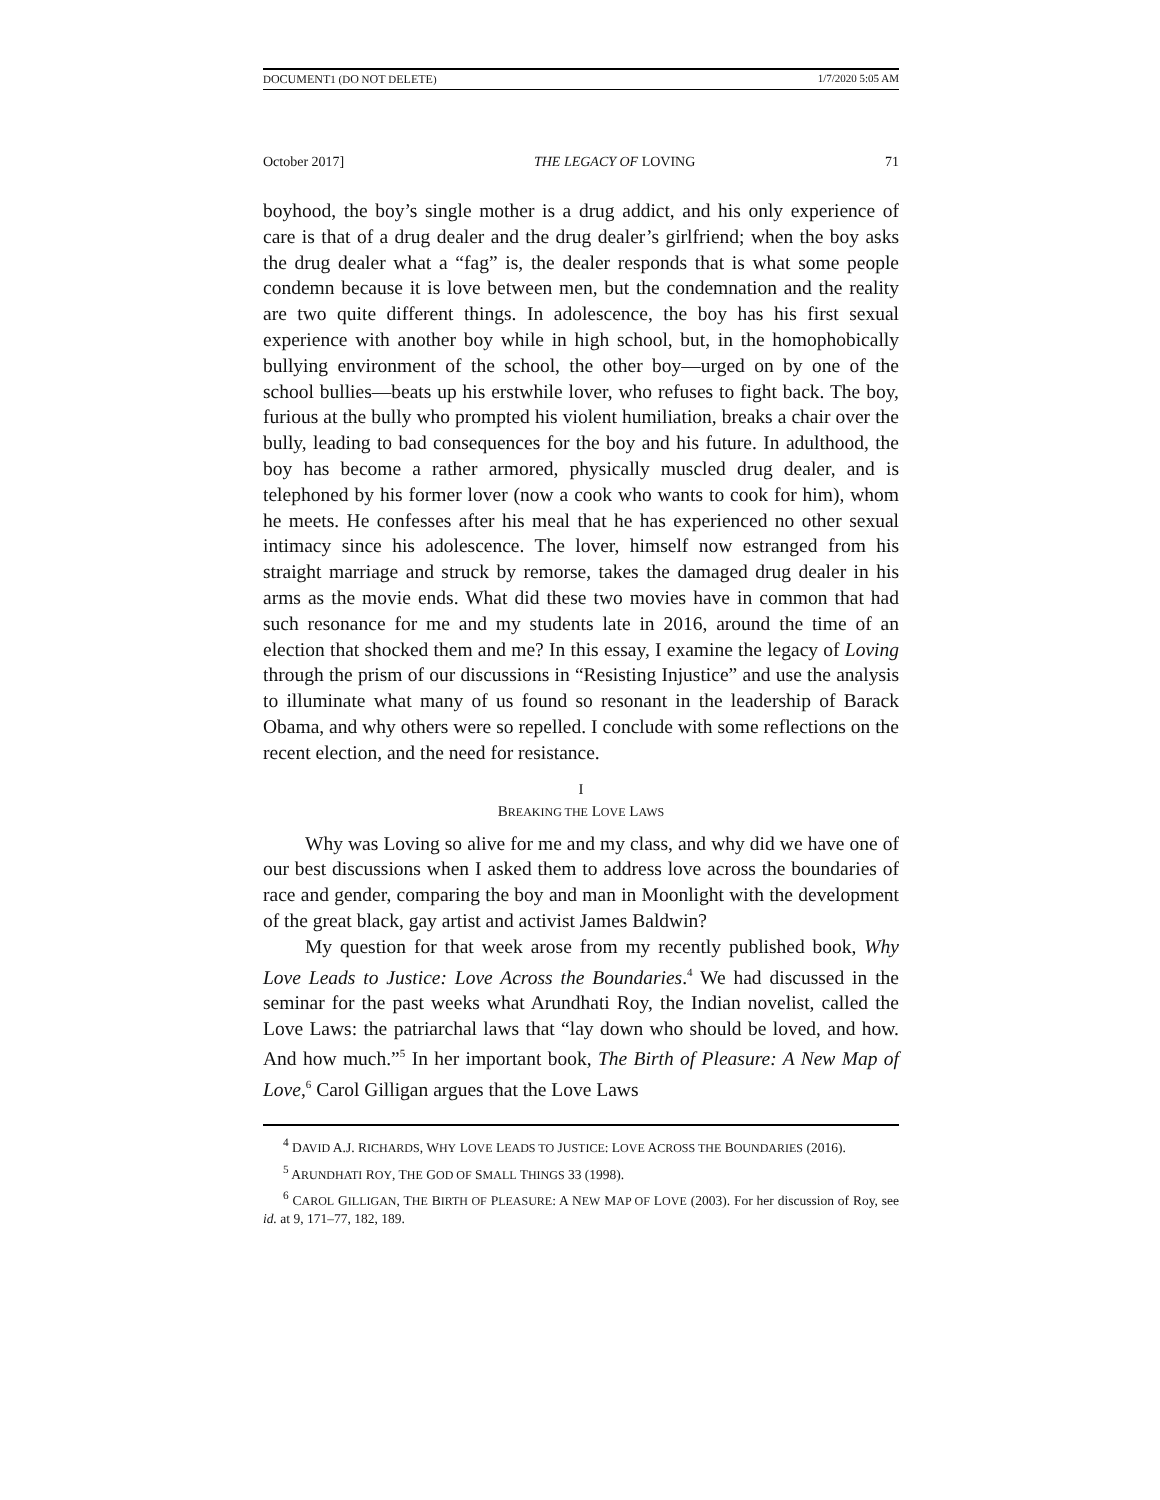DOCUMENT1 (DO NOT DELETE) 1/7/2020 5:05 AM
October 2017] THE LEGACY OF LOVING 71
boyhood, the boy’s single mother is a drug addict, and his only experience of care is that of a drug dealer and the drug dealer’s girlfriend; when the boy asks the drug dealer what a “fag” is, the dealer responds that is what some people condemn because it is love between men, but the condemnation and the reality are two quite different things. In adolescence, the boy has his first sexual experience with another boy while in high school, but, in the homophobically bullying environment of the school, the other boy—urged on by one of the school bullies—beats up his erstwhile lover, who refuses to fight back. The boy, furious at the bully who prompted his violent humiliation, breaks a chair over the bully, leading to bad consequences for the boy and his future. In adulthood, the boy has become a rather armored, physically muscled drug dealer, and is telephoned by his former lover (now a cook who wants to cook for him), whom he meets. He confesses after his meal that he has experienced no other sexual intimacy since his adolescence. The lover, himself now estranged from his straight marriage and struck by remorse, takes the damaged drug dealer in his arms as the movie ends. What did these two movies have in common that had such resonance for me and my students late in 2016, around the time of an election that shocked them and me? In this essay, I examine the legacy of Loving through the prism of our discussions in “Resisting Injustice” and use the analysis to illuminate what many of us found so resonant in the leadership of Barack Obama, and why others were so repelled. I conclude with some reflections on the recent election, and the need for resistance.
I
BREAKING THE LOVE LAWS
Why was Loving so alive for me and my class, and why did we have one of our best discussions when I asked them to address love across the boundaries of race and gender, comparing the boy and man in Moonlight with the development of the great black, gay artist and activist James Baldwin?
My question for that week arose from my recently published book, Why Love Leads to Justice: Love Across the Boundaries.<sup>4</sup> We had discussed in the seminar for the past weeks what Arundhati Roy, the Indian novelist, called the Love Laws: the patriarchal laws that “lay down who should be loved, and how. And how much.”<sup>5</sup> In her important book, The Birth of Pleasure: A New Map of Love,<sup>6</sup> Carol Gilligan argues that the Love Laws
<sup>4</sup> DAVID A.J. RICHARDS, WHY LOVE LEADS TO JUSTICE: LOVE ACROSS THE BOUNDARIES (2016).
<sup>5</sup> ARUNDHATI ROY, THE GOD OF SMALL THINGS 33 (1998).
<sup>6</sup> CAROL GILLIGAN, THE BIRTH OF PLEASURE: A NEW MAP OF LOVE (2003). For her discussion of Roy, see id. at 9, 171–77, 182, 189.